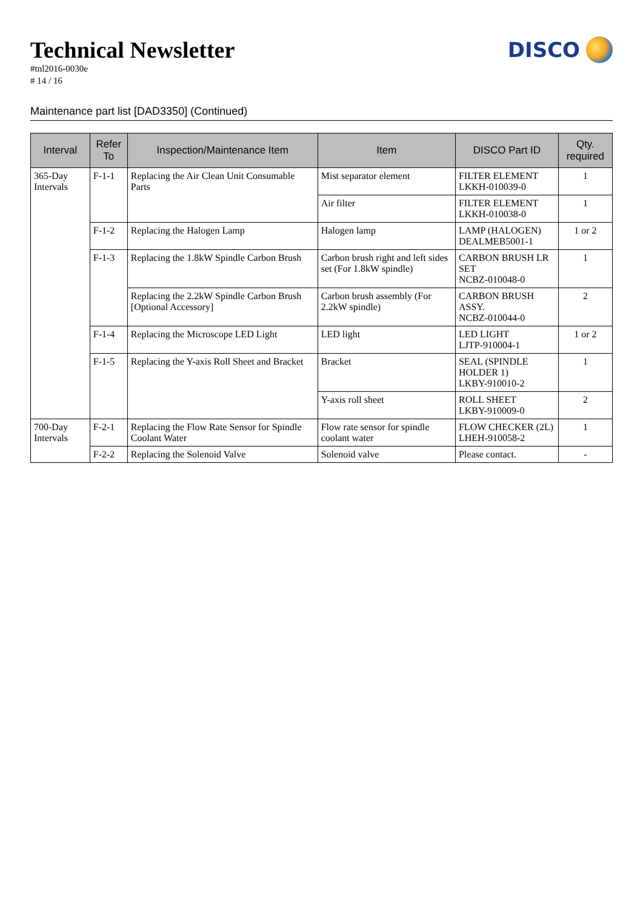Technical Newsletter
#tnl2016-0030e
# 14 / 16
DISCO
Maintenance part list [DAD3350] (Continued)
| Interval | Refer To | Inspection/Maintenance Item | Item | DISCO Part ID | Qty. required |
| --- | --- | --- | --- | --- | --- |
| 365-Day Intervals | F-1-1 | Replacing the Air Clean Unit Consumable Parts | Mist separator element | FILTER ELEMENT LKKH-010039-0 | 1 |
| | | | Air filter | FILTER ELEMENT LKKH-010038-0 | 1 |
| | F-1-2 | Replacing the Halogen Lamp | Halogen lamp | LAMP (HALOGEN) DEALMEB5001-1 | 1 or 2 |
| | F-1-3 | Replacing the 1.8kW Spindle Carbon Brush | Carbon brush right and left sides set (For 1.8kW spindle) | CARBON BRUSH LR SET NCBZ-010048-0 | 1 |
| | | Replacing the 2.2kW Spindle Carbon Brush [Optional Accessory] | Carbon brush assembly (For 2.2kW spindle) | CARBON BRUSH ASSY. NCBZ-010044-0 | 2 |
| | F-1-4 | Replacing the Microscope LED Light | LED light | LED LIGHT LJTP-910004-1 | 1 or 2 |
| | F-1-5 | Replacing the Y-axis Roll Sheet and Bracket | Bracket | SEAL (SPINDLE HOLDER 1) LKBY-910010-2 | 1 |
| | | | Y-axis roll sheet | ROLL SHEET LKBY-910009-0 | 2 |
| 700-Day Intervals | F-2-1 | Replacing the Flow Rate Sensor for Spindle Coolant Water | Flow rate sensor for spindle coolant water | FLOW CHECKER (2L) LHEH-910058-2 | 1 |
| | F-2-2 | Replacing the Solenoid Valve | Solenoid valve | Please contact. | - |